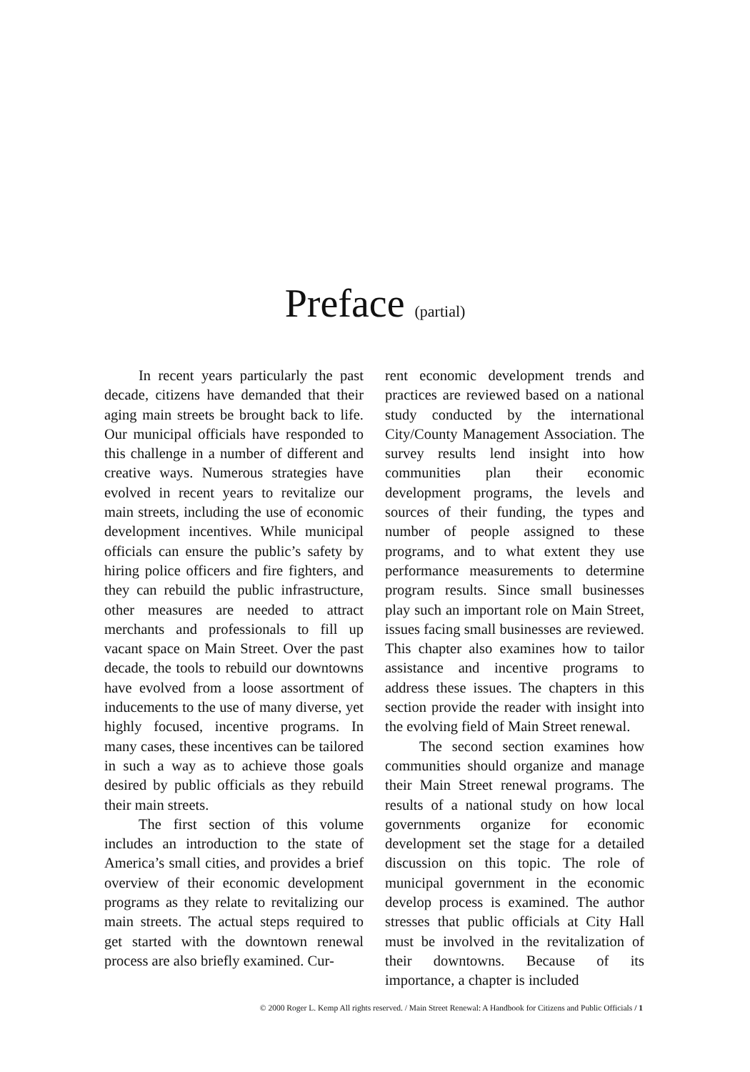Preface (partial)
In recent years particularly the past decade, citizens have demanded that their aging main streets be brought back to life. Our municipal officials have responded to this challenge in a number of different and creative ways. Numerous strategies have evolved in recent years to revitalize our main streets, including the use of economic development incentives. While municipal officials can ensure the public’s safety by hiring police officers and fire fighters, and they can rebuild the public infrastructure, other measures are needed to attract merchants and professionals to fill up vacant space on Main Street. Over the past decade, the tools to rebuild our downtowns have evolved from a loose assortment of inducements to the use of many diverse, yet highly focused, incentive programs. In many cases, these incentives can be tailored in such a way as to achieve those goals desired by public officials as they rebuild their main streets.
The first section of this volume includes an introduction to the state of America’s small cities, and provides a brief overview of their economic development programs as they relate to revitalizing our main streets. The actual steps required to get started with the downtown renewal process are also briefly examined. Cur-
rent economic development trends and practices are reviewed based on a national study conducted by the international City/County Management Association. The survey results lend insight into how communities plan their economic development programs, the levels and sources of their funding, the types and number of people assigned to these programs, and to what extent they use performance measurements to determine program results. Since small businesses play such an important role on Main Street, issues facing small businesses are reviewed. This chapter also examines how to tailor assistance and incentive programs to address these issues. The chapters in this section provide the reader with insight into the evolving field of Main Street renewal.
The second section examines how communities should organize and manage their Main Street renewal programs. The results of a national study on how local governments organize for economic development set the stage for a detailed discussion on this topic. The role of municipal government in the economic develop process is examined. The author stresses that public officials at City Hall must be involved in the revitalization of their downtowns. Because of its importance, a chapter is included
© 2000 Roger L. Kemp All rights reserved. / Main Street Renewal: A Handbook for Citizens and Public Officials / 1